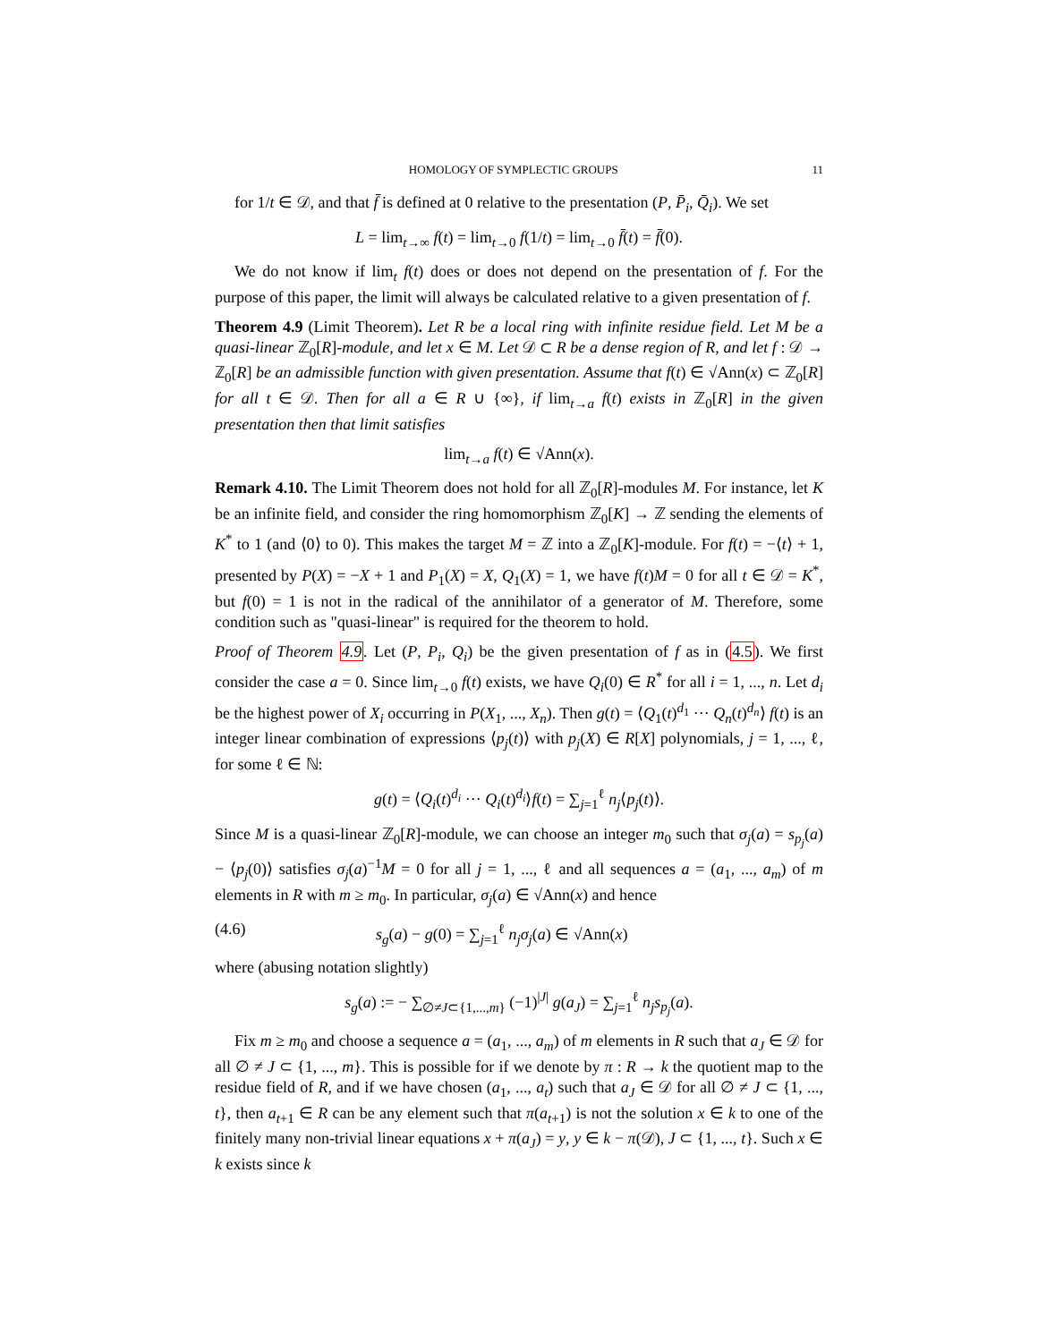HOMOLOGY OF SYMPLECTIC GROUPS 11
for 1/t ∈ 𝒟, and that f̄ is defined at 0 relative to the presentation (P, P̄<sub>i</sub>, Q̄<sub>i</sub>). We set
L = lim<sub>t→∞</sub> f(t) = lim<sub>t→0</sub> f(1/t) = lim<sub>t→0</sub> f̄(t) = f̄(0).
We do not know if lim<sub>t</sub> f(t) does or does not depend on the presentation of f. For the purpose of this paper, the limit will always be calculated relative to a given presentation of f.
Theorem 4.9 (Limit Theorem). Let R be a local ring with infinite residue field. Let M be a quasi-linear ℤ<sub>0</sub>[R]-module, and let x ∈ M. Let 𝒟 ⊂ R be a dense region of R, and let f : 𝒟 → ℤ<sub>0</sub>[R] be an admissible function with given presentation. Assume that f(t) ∈ √Ann(x) ⊂ ℤ<sub>0</sub>[R] for all t ∈ 𝒟. Then for all a ∈ R ∪ {∞}, if lim<sub>t→a</sub> f(t) exists in ℤ<sub>0</sub>[R] in the given presentation then that limit satisfies
lim<sub>t→a</sub> f(t) ∈ √Ann(x).
Remark 4.10. The Limit Theorem does not hold for all ℤ<sub>0</sub>[R]-modules M. For instance, let K be an infinite field, and consider the ring homomorphism ℤ<sub>0</sub>[K] → ℤ sending the elements of K<sup>*</sup> to 1 (and ⟨0⟩ to 0). This makes the target M = ℤ into a ℤ<sub>0</sub>[K]-module. For f(t) = −⟨t⟩ + 1, presented by P(X) = −X + 1 and P<sub>1</sub>(X) = X, Q<sub>1</sub>(X) = 1, we have f(t)M = 0 for all t ∈ 𝒟 = K<sup>*</sup>, but f(0) = 1 is not in the radical of the annihilator of a generator of M. Therefore, some condition such as "quasi-linear" is required for the theorem to hold.
Proof of Theorem 4.9. Let (P, P<sub>i</sub>, Q<sub>i</sub>) be the given presentation of f as in (4.5). We first consider the case a = 0. Since lim<sub>t→0</sub> f(t) exists, we have Q<sub>i</sub>(0) ∈ R<sup>*</sup> for all i = 1, ..., n. Let d<sub>i</sub> be the highest power of X<sub>i</sub> occurring in P(X<sub>1</sub>, ..., X<sub>n</sub>). Then g(t) = ⟨Q<sub>1</sub>(t)<sup>d<sub>1</sub></sup> ··· Q<sub>n</sub>(t)<sup>d<sub>n</sub></sup>⟩ f(t) is an integer linear combination of expressions ⟨p<sub>j</sub>(t)⟩ with p<sub>j</sub>(X) ∈ R[X] polynomials, j = 1, ..., ℓ, for some ℓ ∈ ℕ:
g(t) = ⟨Q<sub>i</sub>(t)<sup>d<sub>i</sub></sup> ··· Q<sub>i</sub>(t)<sup>d<sub>i</sub></sup>⟩f(t) = ∑<sub>j=1</sub><sup>ℓ</sup> n<sub>j</sub>⟨p<sub>j</sub>(t)⟩.
Since M is a quasi-linear ℤ<sub>0</sub>[R]-module, we can choose an integer m<sub>0</sub> such that σ<sub>j</sub>(a) = s<sub>p<sub>j</sub></sub>(a) − ⟨p<sub>j</sub>(0)⟩ satisfies σ<sub>j</sub>(a)<sup>−1</sup>M = 0 for all j = 1, ..., ℓ and all sequences a = (a<sub>1</sub>, ..., a<sub>m</sub>) of m elements in R with m ≥ m<sub>0</sub>. In particular, σ<sub>j</sub>(a) ∈ √Ann(x) and hence
(4.6) s<sub>g</sub>(a) − g(0) = ∑<sub>j=1</sub><sup>ℓ</sup> n<sub>j</sub>σ<sub>j</sub>(a) ∈ √Ann(x)
where (abusing notation slightly)
s<sub>g</sub>(a) := − ∑<sub>∅≠J⊂{1,...,m}</sub> (−1)<sup>|J|</sup> g(a<sub>J</sub>) = ∑<sub>j=1</sub><sup>ℓ</sup> n<sub>j</sub>s<sub>p<sub>j</sub></sub>(a).
Fix m ≥ m<sub>0</sub> and choose a sequence a = (a<sub>1</sub>, ..., a<sub>m</sub>) of m elements in R such that a<sub>J</sub> ∈ 𝒟 for all ∅ ≠ J ⊂ {1, ..., m}. This is possible for if we denote by π : R → k the quotient map to the residue field of R, and if we have chosen (a<sub>1</sub>, ..., a<sub>t</sub>) such that a<sub>J</sub> ∈ 𝒟 for all ∅ ≠ J ⊂ {1, ..., t}, then a<sub>t+1</sub> ∈ R can be any element such that π(a<sub>t+1</sub>) is not the solution x ∈ k to one of the finitely many non-trivial linear equations x + π(a<sub>J</sub>) = y, y ∈ k − π(𝒟), J ⊂ {1, ..., t}. Such x ∈ k exists since k